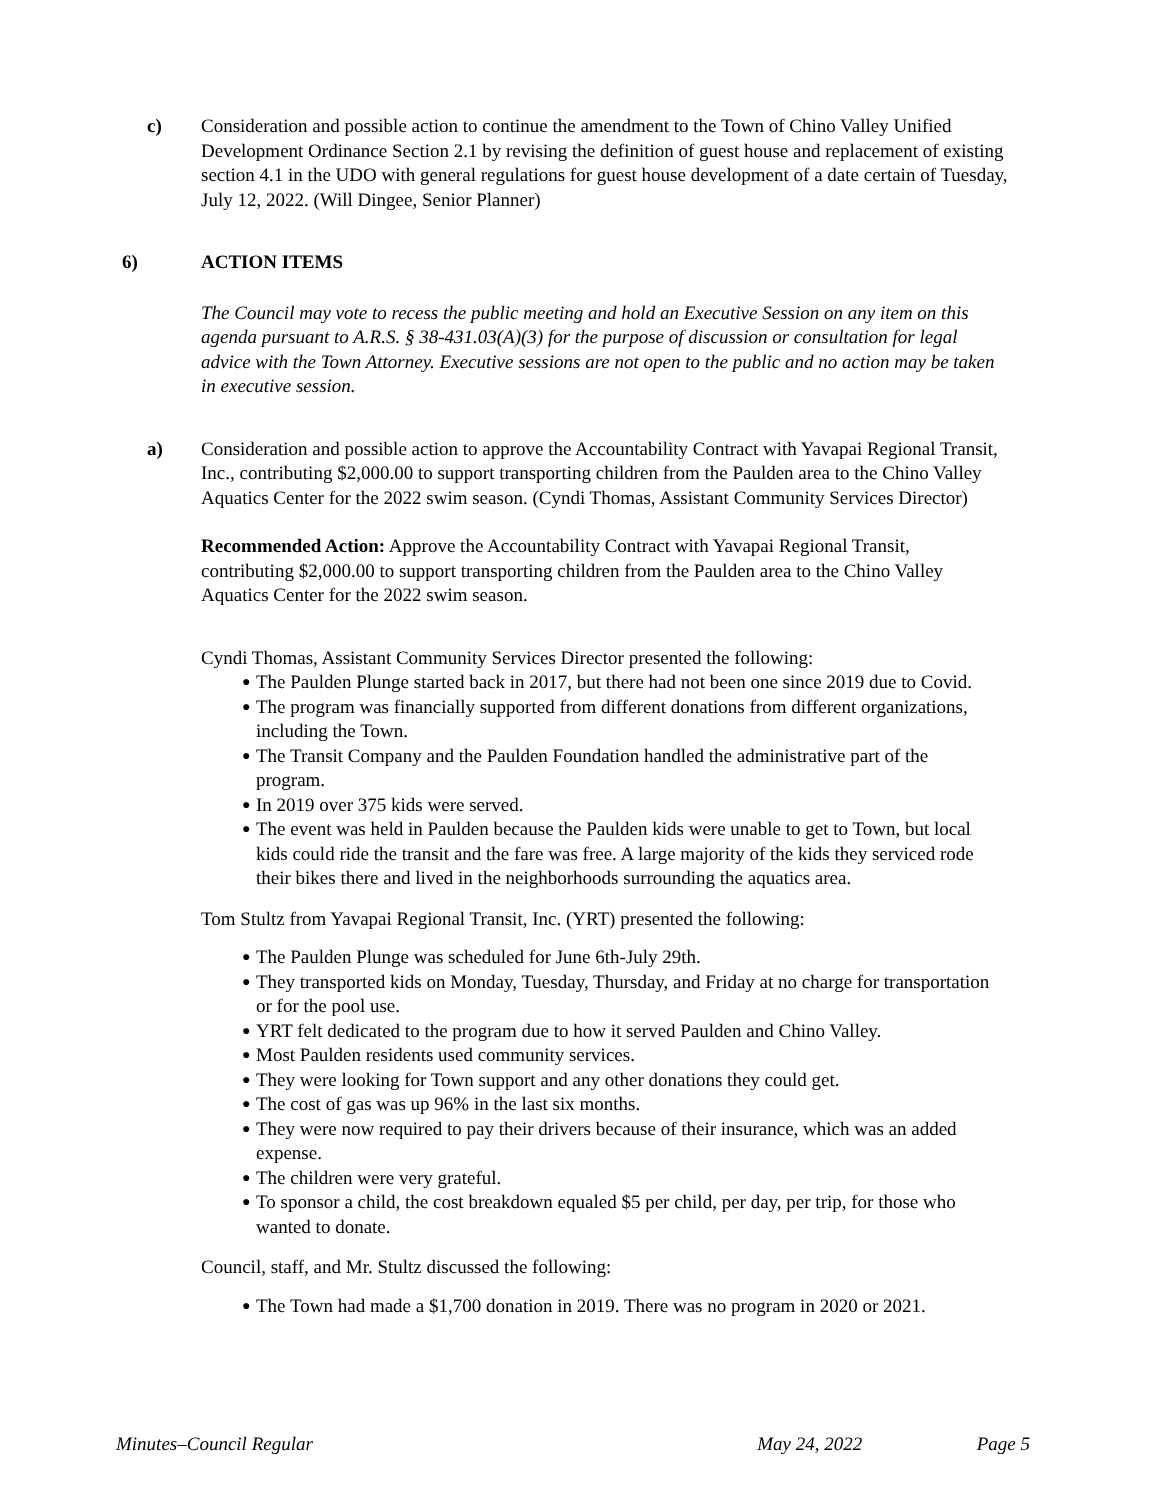c) Consideration and possible action to continue the amendment to the Town of Chino Valley Unified Development Ordinance Section 2.1 by revising the definition of guest house and replacement of existing section 4.1 in the UDO with general regulations for guest house development of a date certain of Tuesday, July 12, 2022. (Will Dingee, Senior Planner)
6) ACTION ITEMS
The Council may vote to recess the public meeting and hold an Executive Session on any item on this agenda pursuant to A.R.S. § 38-431.03(A)(3) for the purpose of discussion or consultation for legal advice with the Town Attorney. Executive sessions are not open to the public and no action may be taken in executive session.
a) Consideration and possible action to approve the Accountability Contract with Yavapai Regional Transit, Inc., contributing $2,000.00 to support transporting children from the Paulden area to the Chino Valley Aquatics Center for the 2022 swim season. (Cyndi Thomas, Assistant Community Services Director)
Recommended Action: Approve the Accountability Contract with Yavapai Regional Transit, contributing $2,000.00 to support transporting children from the Paulden area to the Chino Valley Aquatics Center for the 2022 swim season.
Cyndi Thomas, Assistant Community Services Director presented the following:
● The Paulden Plunge started back in 2017, but there had not been one since 2019 due to Covid.
● The program was financially supported from different donations from different organizations, including the Town.
● The Transit Company and the Paulden Foundation handled the administrative part of the program.
● In 2019 over 375 kids were served.
● The event was held in Paulden because the Paulden kids were unable to get to Town, but local kids could ride the transit and the fare was free. A large majority of the kids they serviced rode their bikes there and lived in the neighborhoods surrounding the aquatics area.
Tom Stultz from Yavapai Regional Transit, Inc. (YRT) presented the following:
● The Paulden Plunge was scheduled for June 6th-July 29th.
● They transported kids on Monday, Tuesday, Thursday, and Friday at no charge for transportation or for the pool use.
● YRT felt dedicated to the program due to how it served Paulden and Chino Valley.
● Most Paulden residents used community services.
● They were looking for Town support and any other donations they could get.
● The cost of gas was up 96% in the last six months.
● They were now required to pay their drivers because of their insurance, which was an added expense.
● The children were very grateful.
● To sponsor a child, the cost breakdown equaled $5 per child, per day, per trip, for those who wanted to donate.
Council, staff, and Mr. Stultz discussed the following:
● The Town had made a $1,700 donation in 2019. There was no program in 2020 or 2021.
Minutes–Council Regular May 24, 2022 Page 5